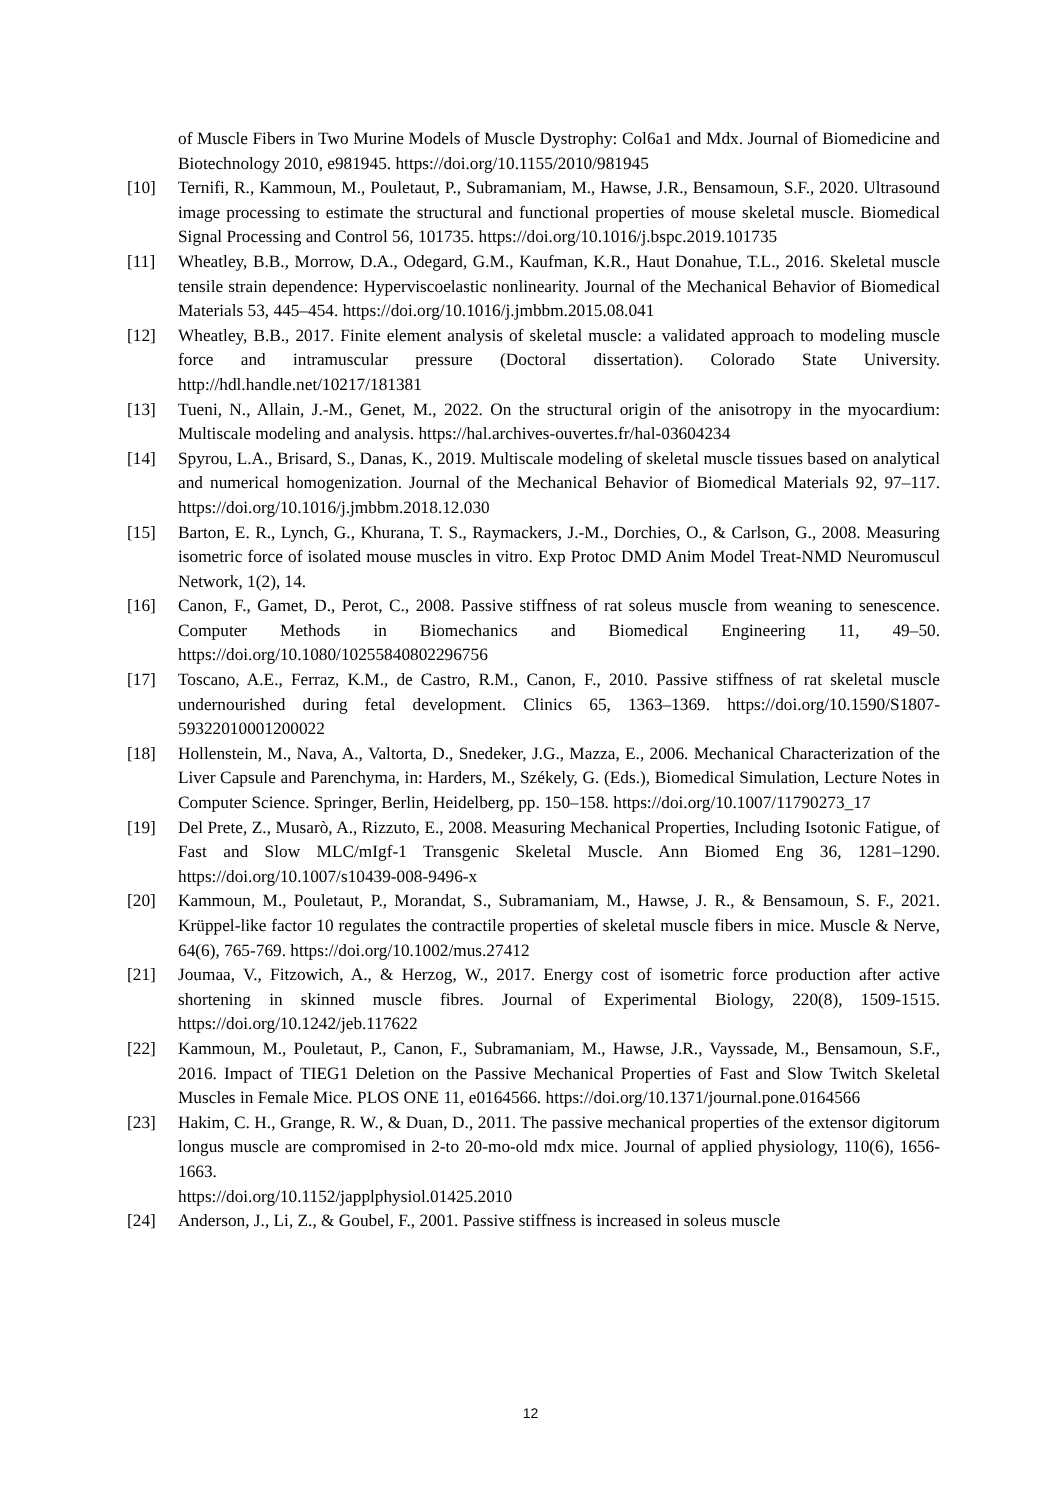of Muscle Fibers in Two Murine Models of Muscle Dystrophy: Col6a1 and Mdx. Journal of Biomedicine and Biotechnology 2010, e981945. https://doi.org/10.1155/2010/981945
[10] Ternifi, R., Kammoun, M., Pouletaut, P., Subramaniam, M., Hawse, J.R., Bensamoun, S.F., 2020. Ultrasound image processing to estimate the structural and functional properties of mouse skeletal muscle. Biomedical Signal Processing and Control 56, 101735. https://doi.org/10.1016/j.bspc.2019.101735
[11] Wheatley, B.B., Morrow, D.A., Odegard, G.M., Kaufman, K.R., Haut Donahue, T.L., 2016. Skeletal muscle tensile strain dependence: Hyperviscoelastic nonlinearity. Journal of the Mechanical Behavior of Biomedical Materials 53, 445–454. https://doi.org/10.1016/j.jmbbm.2015.08.041
[12] Wheatley, B.B., 2017. Finite element analysis of skeletal muscle: a validated approach to modeling muscle force and intramuscular pressure (Doctoral dissertation). Colorado State University. http://hdl.handle.net/10217/181381
[13] Tueni, N., Allain, J.-M., Genet, M., 2022. On the structural origin of the anisotropy in the myocardium: Multiscale modeling and analysis. https://hal.archives-ouvertes.fr/hal-03604234
[14] Spyrou, L.A., Brisard, S., Danas, K., 2019. Multiscale modeling of skeletal muscle tissues based on analytical and numerical homogenization. Journal of the Mechanical Behavior of Biomedical Materials 92, 97–117. https://doi.org/10.1016/j.jmbbm.2018.12.030
[15] Barton, E. R., Lynch, G., Khurana, T. S., Raymackers, J.-M., Dorchies, O., & Carlson, G., 2008. Measuring isometric force of isolated mouse muscles in vitro. Exp Protoc DMD Anim Model Treat-NMD Neuromuscul Network, 1(2), 14.
[16] Canon, F., Gamet, D., Perot, C., 2008. Passive stiffness of rat soleus muscle from weaning to senescence. Computer Methods in Biomechanics and Biomedical Engineering 11, 49–50. https://doi.org/10.1080/10255840802296756
[17] Toscano, A.E., Ferraz, K.M., de Castro, R.M., Canon, F., 2010. Passive stiffness of rat skeletal muscle undernourished during fetal development. Clinics 65, 1363–1369. https://doi.org/10.1590/S1807-59322010001200022
[18] Hollenstein, M., Nava, A., Valtorta, D., Snedeker, J.G., Mazza, E., 2006. Mechanical Characterization of the Liver Capsule and Parenchyma, in: Harders, M., Székely, G. (Eds.), Biomedical Simulation, Lecture Notes in Computer Science. Springer, Berlin, Heidelberg, pp. 150–158. https://doi.org/10.1007/11790273_17
[19] Del Prete, Z., Musarò, A., Rizzuto, E., 2008. Measuring Mechanical Properties, Including Isotonic Fatigue, of Fast and Slow MLC/mIgf-1 Transgenic Skeletal Muscle. Ann Biomed Eng 36, 1281–1290. https://doi.org/10.1007/s10439-008-9496-x
[20] Kammoun, M., Pouletaut, P., Morandat, S., Subramaniam, M., Hawse, J. R., & Bensamoun, S. F., 2021. Krüppel-like factor 10 regulates the contractile properties of skeletal muscle fibers in mice. Muscle & Nerve, 64(6), 765-769. https://doi.org/10.1002/mus.27412
[21] Joumaa, V., Fitzowich, A., & Herzog, W., 2017. Energy cost of isometric force production after active shortening in skinned muscle fibres. Journal of Experimental Biology, 220(8), 1509-1515. https://doi.org/10.1242/jeb.117622
[22] Kammoun, M., Pouletaut, P., Canon, F., Subramaniam, M., Hawse, J.R., Vayssade, M., Bensamoun, S.F., 2016. Impact of TIEG1 Deletion on the Passive Mechanical Properties of Fast and Slow Twitch Skeletal Muscles in Female Mice. PLOS ONE 11, e0164566. https://doi.org/10.1371/journal.pone.0164566
[23] Hakim, C. H., Grange, R. W., & Duan, D., 2011. The passive mechanical properties of the extensor digitorum longus muscle are compromised in 2-to 20-mo-old mdx mice. Journal of applied physiology, 110(6), 1656-1663.
https://doi.org/10.1152/japplphysiol.01425.2010
[24] Anderson, J., Li, Z., & Goubel, F., 2001. Passive stiffness is increased in soleus muscle
12